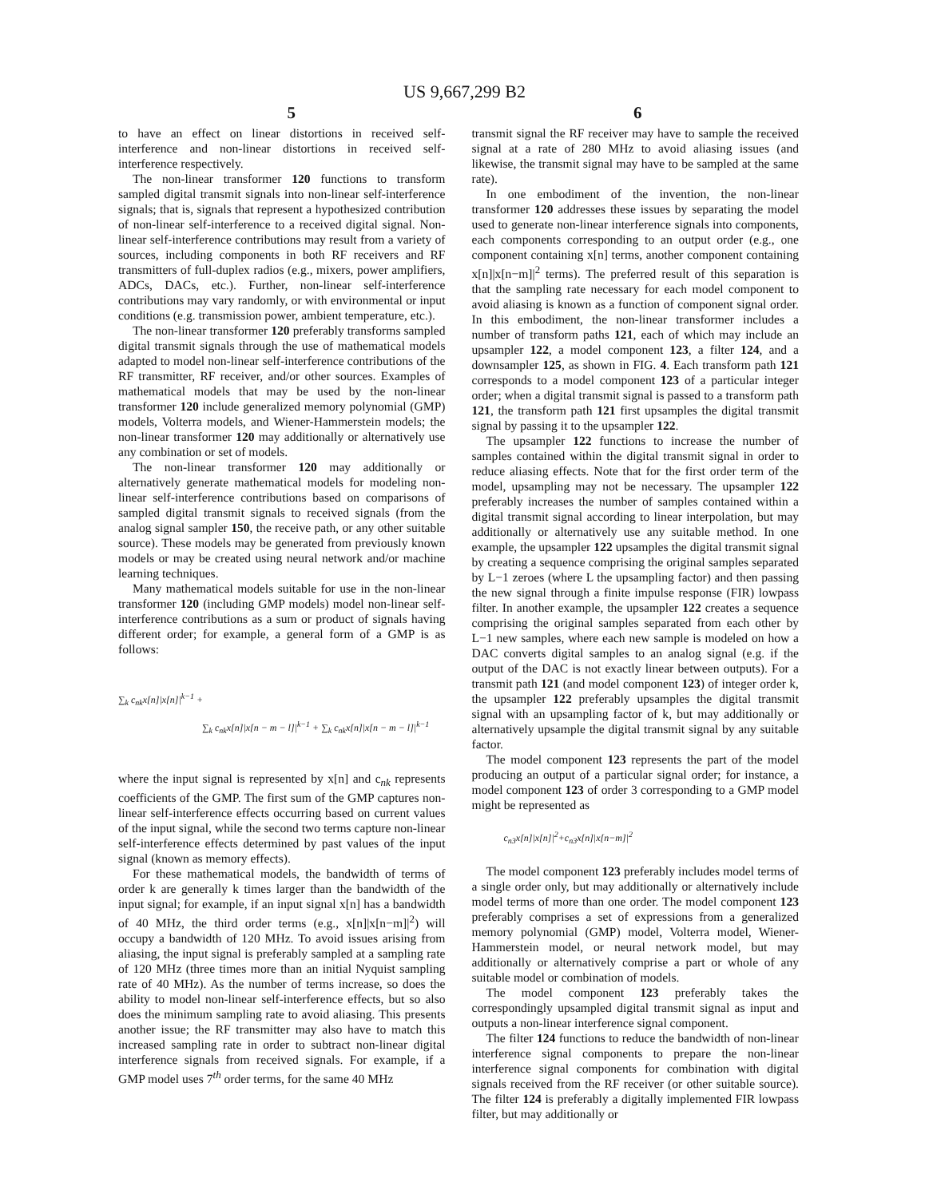US 9,667,299 B2
5 6
to have an effect on linear distortions in received self-interference and non-linear distortions in received self-interference respectively.
The non-linear transformer 120 functions to transform sampled digital transmit signals into non-linear self-interference signals; that is, signals that represent a hypothesized contribution of non-linear self-interference to a received digital signal. Non-linear self-interference contributions may result from a variety of sources, including components in both RF receivers and RF transmitters of full-duplex radios (e.g., mixers, power amplifiers, ADCs, DACs, etc.). Further, non-linear self-interference contributions may vary randomly, or with environmental or input conditions (e.g. transmission power, ambient temperature, etc.).
The non-linear transformer 120 preferably transforms sampled digital transmit signals through the use of mathematical models adapted to model non-linear self-interference contributions of the RF transmitter, RF receiver, and/or other sources. Examples of mathematical models that may be used by the non-linear transformer 120 include generalized memory polynomial (GMP) models, Volterra models, and Wiener-Hammerstein models; the non-linear transformer 120 may additionally or alternatively use any combination or set of models.
The non-linear transformer 120 may additionally or alternatively generate mathematical models for modeling non-linear self-interference contributions based on comparisons of sampled digital transmit signals to received signals (from the analog signal sampler 150, the receive path, or any other suitable source). These models may be generated from previously known models or may be created using neural network and/or machine learning techniques.
Many mathematical models suitable for use in the non-linear transformer 120 (including GMP models) model non-linear self-interference contributions as a sum or product of signals having different order; for example, a general form of a GMP is as follows:
∑<sub>k</sub> c<sub>nk</sub>x[n]|x[n]|<sup>k−1</sup> +
∑<sub>k</sub> c<sub>nk</sub>x[n]|x[n − m − l]|<sup>k−1</sup> + ∑<sub>k</sub> c<sub>nk</sub>x[n]|x[n − m − l]|<sup>k−1</sup>
where the input signal is represented by x[n] and c<sub>nk</sub> represents coefficients of the GMP. The first sum of the GMP captures non-linear self-interference effects occurring based on current values of the input signal, while the second two terms capture non-linear self-interference effects determined by past values of the input signal (known as memory effects).
For these mathematical models, the bandwidth of terms of order k are generally k times larger than the bandwidth of the input signal; for example, if an input signal x[n] has a bandwidth of 40 MHz, the third order terms (e.g., x[n]|x[n−m]|<sup>2</sup>) will occupy a bandwidth of 120 MHz. To avoid issues arising from aliasing, the input signal is preferably sampled at a sampling rate of 120 MHz (three times more than an initial Nyquist sampling rate of 40 MHz). As the number of terms increase, so does the ability to model non-linear self-interference effects, but so also does the minimum sampling rate to avoid aliasing. This presents another issue; the RF transmitter may also have to match this increased sampling rate in order to subtract non-linear digital interference signals from received signals. For example, if a GMP model uses 7<sup>th</sup> order terms, for the same 40 MHz
transmit signal the RF receiver may have to sample the received signal at a rate of 280 MHz to avoid aliasing issues (and likewise, the transmit signal may have to be sampled at the same rate).
In one embodiment of the invention, the non-linear transformer 120 addresses these issues by separating the model used to generate non-linear interference signals into components, each components corresponding to an output order (e.g., one component containing x[n] terms, another component containing x[n]|x[n−m]|<sup>2</sup> terms). The preferred result of this separation is that the sampling rate necessary for each model component to avoid aliasing is known as a function of component signal order. In this embodiment, the non-linear transformer includes a number of transform paths 121, each of which may include an upsampler 122, a model component 123, a filter 124, and a downsampler 125, as shown in FIG. 4. Each transform path 121 corresponds to a model component 123 of a particular integer order; when a digital transmit signal is passed to a transform path 121, the transform path 121 first upsamples the digital transmit signal by passing it to the upsampler 122.
The upsampler 122 functions to increase the number of samples contained within the digital transmit signal in order to reduce aliasing effects. Note that for the first order term of the model, upsampling may not be necessary. The upsampler 122 preferably increases the number of samples contained within a digital transmit signal according to linear interpolation, but may additionally or alternatively use any suitable method. In one example, the upsampler 122 upsamples the digital transmit signal by creating a sequence comprising the original samples separated by L−1 zeroes (where L the upsampling factor) and then passing the new signal through a finite impulse response (FIR) lowpass filter. In another example, the upsampler 122 creates a sequence comprising the original samples separated from each other by L−1 new samples, where each new sample is modeled on how a DAC converts digital samples to an analog signal (e.g. if the output of the DAC is not exactly linear between outputs). For a transmit path 121 (and model component 123) of integer order k, the upsampler 122 preferably upsamples the digital transmit signal with an upsampling factor of k, but may additionally or alternatively upsample the digital transmit signal by any suitable factor.
The model component 123 represents the part of the model producing an output of a particular signal order; for instance, a model component 123 of order 3 corresponding to a GMP model might be represented as
c<sub>n3</sub>x[n]|x[n]|<sup>2</sup>+c<sub>n3</sub>x[n]|x[n−m]|<sup>2</sup>
The model component 123 preferably includes model terms of a single order only, but may additionally or alternatively include model terms of more than one order. The model component 123 preferably comprises a set of expressions from a generalized memory polynomial (GMP) model, Volterra model, Wiener-Hammerstein model, or neural network model, but may additionally or alternatively comprise a part or whole of any suitable model or combination of models.
The model component 123 preferably takes the correspondingly upsampled digital transmit signal as input and outputs a non-linear interference signal component.
The filter 124 functions to reduce the bandwidth of non-linear interference signal components to prepare the non-linear interference signal components for combination with digital signals received from the RF receiver (or other suitable source). The filter 124 is preferably a digitally implemented FIR lowpass filter, but may additionally or